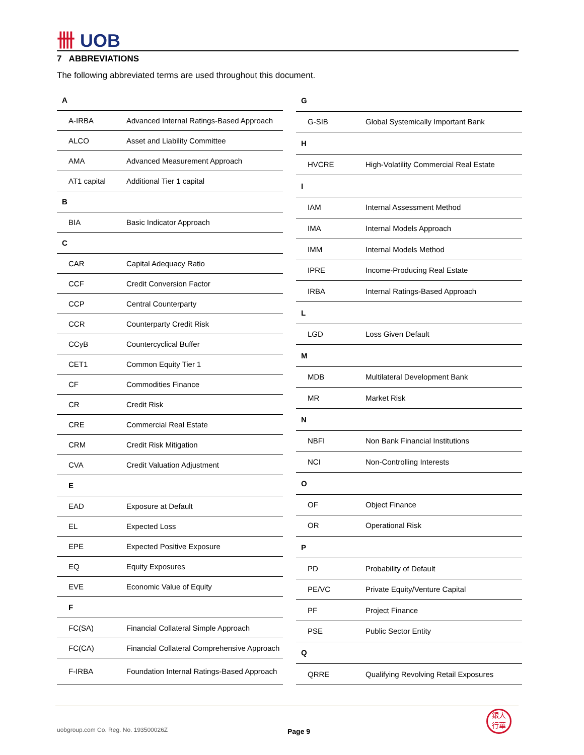卌 UOB
7 ABBREVIATIONS
The following abbreviated terms are used throughout this document.
| A | |
| --- | --- |
| A-IRBA | Advanced Internal Ratings-Based Approach |
| ALCO | Asset and Liability Committee |
| AMA | Advanced Measurement Approach |
| AT1 capital | Additional Tier 1 capital |
| B | |
| BIA | Basic Indicator Approach |
| C | |
| CAR | Capital Adequacy Ratio |
| CCF | Credit Conversion Factor |
| CCP | Central Counterparty |
| CCR | Counterparty Credit Risk |
| CCyB | Countercyclical Buffer |
| CET1 | Common Equity Tier 1 |
| CF | Commodities Finance |
| CR | Credit Risk |
| CRE | Commercial Real Estate |
| CRM | Credit Risk Mitigation |
| CVA | Credit Valuation Adjustment |
| E | |
| EAD | Exposure at Default |
| EL | Expected Loss |
| EPE | Expected Positive Exposure |
| EQ | Equity Exposures |
| EVE | Economic Value of Equity |
| F | |
| FC(SA) | Financial Collateral Simple Approach |
| FC(CA) | Financial Collateral Comprehensive Approach |
| F-IRBA | Foundation Internal Ratings-Based Approach |
| G | |
| --- | --- |
| G-SIB | Global Systemically Important Bank |
| H | |
| HVCRE | High-Volatility Commercial Real Estate |
| I | |
| IAM | Internal Assessment Method |
| IMA | Internal Models Approach |
| IMM | Internal Models Method |
| IPRE | Income-Producing Real Estate |
| IRBA | Internal Ratings-Based Approach |
| L | |
| LGD | Loss Given Default |
| M | |
| MDB | Multilateral Development Bank |
| MR | Market Risk |
| N | |
| NBFI | Non Bank Financial Institutions |
| NCI | Non-Controlling Interests |
| O | |
| OF | Object Finance |
| OR | Operational Risk |
| P | |
| PD | Probability of Default |
| PE/VC | Private Equity/Venture Capital |
| PF | Project Finance |
| PSE | Public Sector Entity |
| Q | |
| QRRE | Qualifying Revolving Retail Exposures |
uobgroup.com Co. Reg. No. 193500026Z
Page 9
銀大
行華